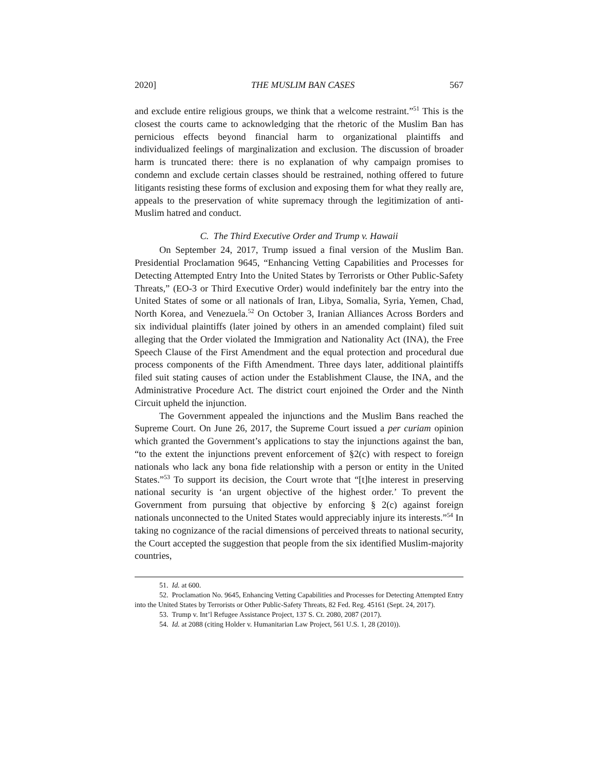2020] THE MUSLIM BAN CASES 567
and exclude entire religious groups, we think that a welcome restraint.”<sup>51</sup> This is the closest the courts came to acknowledging that the rhetoric of the Muslim Ban has pernicious effects beyond financial harm to organizational plaintiffs and individualized feelings of marginalization and exclusion. The discussion of broader harm is truncated there: there is no explanation of why campaign promises to condemn and exclude certain classes should be restrained, nothing offered to future litigants resisting these forms of exclusion and exposing them for what they really are, appeals to the preservation of white supremacy through the legitimization of anti-Muslim hatred and conduct.
C. The Third Executive Order and Trump v. Hawaii
On September 24, 2017, Trump issued a final version of the Muslim Ban. Presidential Proclamation 9645, “Enhancing Vetting Capabilities and Processes for Detecting Attempted Entry Into the United States by Terrorists or Other Public-Safety Threats,” (EO-3 or Third Executive Order) would indefinitely bar the entry into the United States of some or all nationals of Iran, Libya, Somalia, Syria, Yemen, Chad, North Korea, and Venezuela.<sup>52</sup> On October 3, Iranian Alliances Across Borders and six individual plaintiffs (later joined by others in an amended complaint) filed suit alleging that the Order violated the Immigration and Nationality Act (INA), the Free Speech Clause of the First Amendment and the equal protection and procedural due process components of the Fifth Amendment. Three days later, additional plaintiffs filed suit stating causes of action under the Establishment Clause, the INA, and the Administrative Procedure Act. The district court enjoined the Order and the Ninth Circuit upheld the injunction.
The Government appealed the injunctions and the Muslim Bans reached the Supreme Court. On June 26, 2017, the Supreme Court issued a per curiam opinion which granted the Government’s applications to stay the injunctions against the ban, “to the extent the injunctions prevent enforcement of §2(c) with respect to foreign nationals who lack any bona fide relationship with a person or entity in the United States.”<sup>53</sup> To support its decision, the Court wrote that “[t]he interest in preserving national security is ‘an urgent objective of the highest order.’ To prevent the Government from pursuing that objective by enforcing § 2(c) against foreign nationals unconnected to the United States would appreciably injure its interests.”<sup>54</sup> In taking no cognizance of the racial dimensions of perceived threats to national security, the Court accepted the suggestion that people from the six identified Muslim-majority countries,
51. Id. at 600.
52. Proclamation No. 9645, Enhancing Vetting Capabilities and Processes for Detecting Attempted Entry into the United States by Terrorists or Other Public-Safety Threats, 82 Fed. Reg. 45161 (Sept. 24, 2017).
53. Trump v. Int’l Refugee Assistance Project, 137 S. Ct. 2080, 2087 (2017).
54. Id. at 2088 (citing Holder v. Humanitarian Law Project, 561 U.S. 1, 28 (2010)).